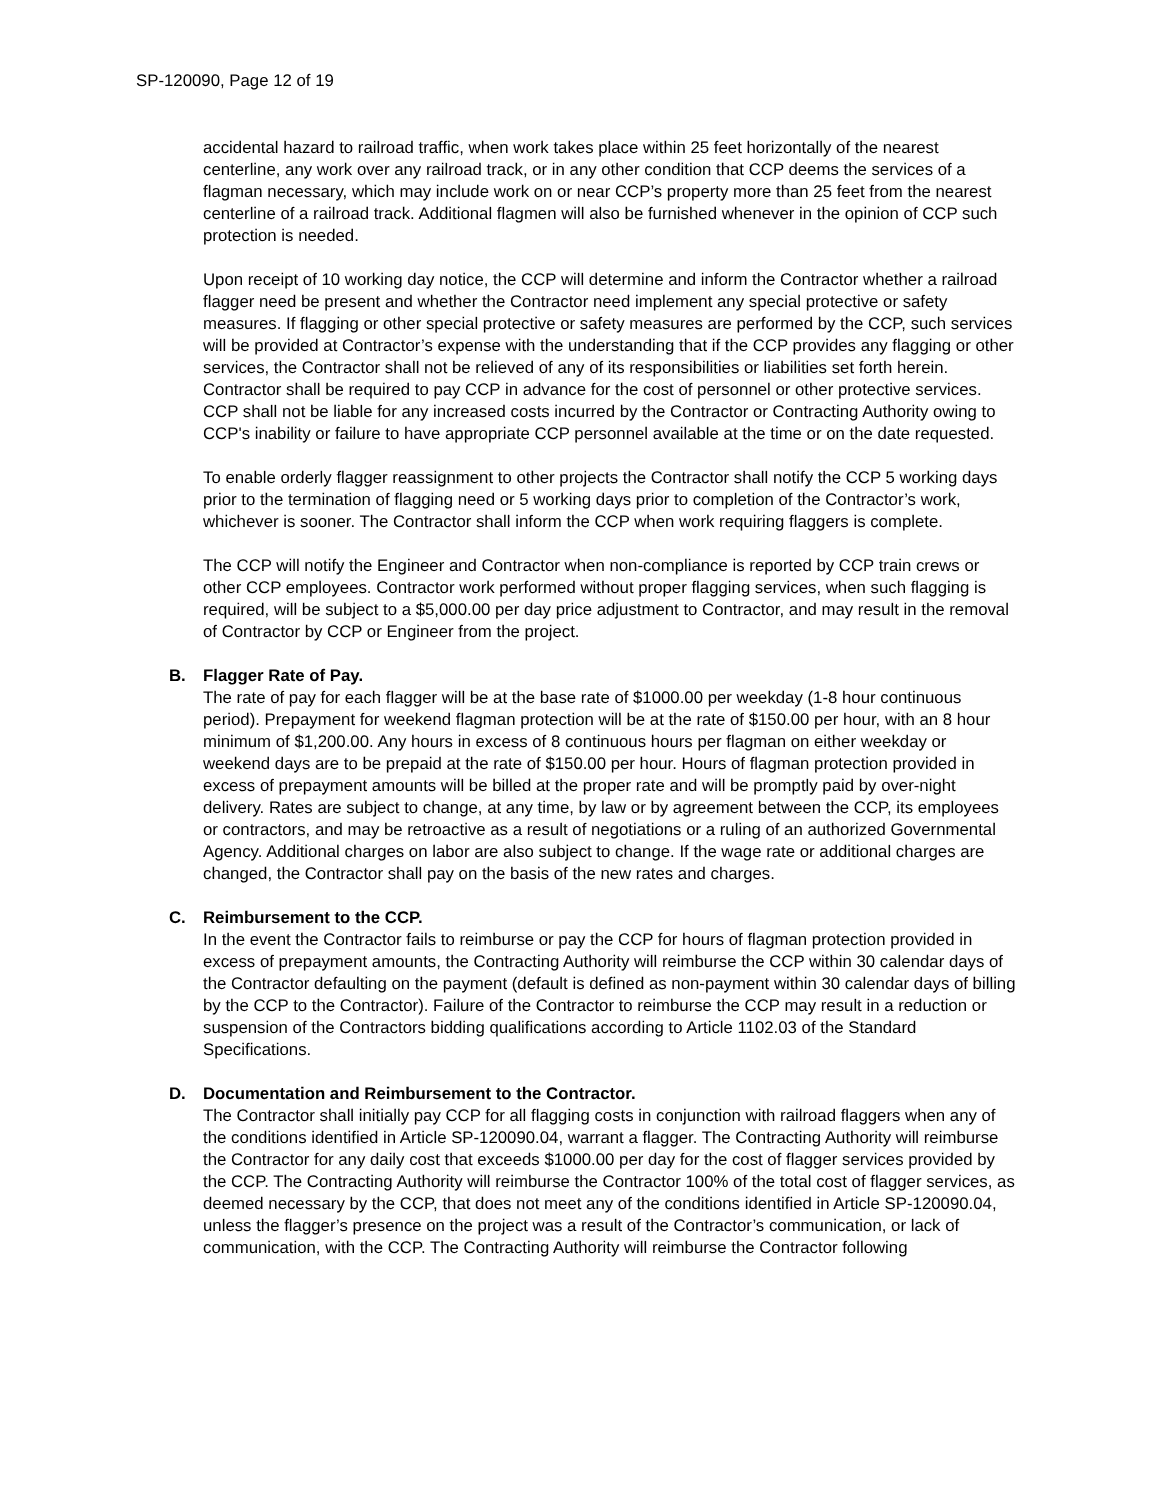SP-120090, Page 12 of 19
accidental hazard to railroad traffic, when work takes place within 25 feet horizontally of the nearest centerline, any work over any railroad track, or in any other condition that CCP deems the services of a flagman necessary, which may include work on or near CCP’s property more than 25 feet from the nearest centerline of a railroad track. Additional flagmen will also be furnished whenever in the opinion of CCP such protection is needed.
Upon receipt of 10 working day notice, the CCP will determine and inform the Contractor whether a railroad flagger need be present and whether the Contractor need implement any special protective or safety measures. If flagging or other special protective or safety measures are performed by the CCP, such services will be provided at Contractor’s expense with the understanding that if the CCP provides any flagging or other services, the Contractor shall not be relieved of any of its responsibilities or liabilities set forth herein. Contractor shall be required to pay CCP in advance for the cost of personnel or other protective services. CCP shall not be liable for any increased costs incurred by the Contractor or Contracting Authority owing to CCP's inability or failure to have appropriate CCP personnel available at the time or on the date requested.
To enable orderly flagger reassignment to other projects the Contractor shall notify the CCP 5 working days prior to the termination of flagging need or 5 working days prior to completion of the Contractor’s work, whichever is sooner. The Contractor shall inform the CCP when work requiring flaggers is complete.
The CCP will notify the Engineer and Contractor when non-compliance is reported by CCP train crews or other CCP employees. Contractor work performed without proper flagging services, when such flagging is required, will be subject to a $5,000.00 per day price adjustment to Contractor, and may result in the removal of Contractor by CCP or Engineer from the project.
B. Flagger Rate of Pay.
The rate of pay for each flagger will be at the base rate of $1000.00 per weekday (1-8 hour continuous period). Prepayment for weekend flagman protection will be at the rate of $150.00 per hour, with an 8 hour minimum of $1,200.00. Any hours in excess of 8 continuous hours per flagman on either weekday or weekend days are to be prepaid at the rate of $150.00 per hour. Hours of flagman protection provided in excess of prepayment amounts will be billed at the proper rate and will be promptly paid by over-night delivery. Rates are subject to change, at any time, by law or by agreement between the CCP, its employees or contractors, and may be retroactive as a result of negotiations or a ruling of an authorized Governmental Agency. Additional charges on labor are also subject to change. If the wage rate or additional charges are changed, the Contractor shall pay on the basis of the new rates and charges.
C. Reimbursement to the CCP.
In the event the Contractor fails to reimburse or pay the CCP for hours of flagman protection provided in excess of prepayment amounts, the Contracting Authority will reimburse the CCP within 30 calendar days of the Contractor defaulting on the payment (default is defined as non-payment within 30 calendar days of billing by the CCP to the Contractor). Failure of the Contractor to reimburse the CCP may result in a reduction or suspension of the Contractors bidding qualifications according to Article 1102.03 of the Standard Specifications.
D. Documentation and Reimbursement to the Contractor.
The Contractor shall initially pay CCP for all flagging costs in conjunction with railroad flaggers when any of the conditions identified in Article SP-120090.04, warrant a flagger. The Contracting Authority will reimburse the Contractor for any daily cost that exceeds $1000.00 per day for the cost of flagger services provided by the CCP. The Contracting Authority will reimburse the Contractor 100% of the total cost of flagger services, as deemed necessary by the CCP, that does not meet any of the conditions identified in Article SP-120090.04, unless the flagger’s presence on the project was a result of the Contractor’s communication, or lack of communication, with the CCP. The Contracting Authority will reimburse the Contractor following